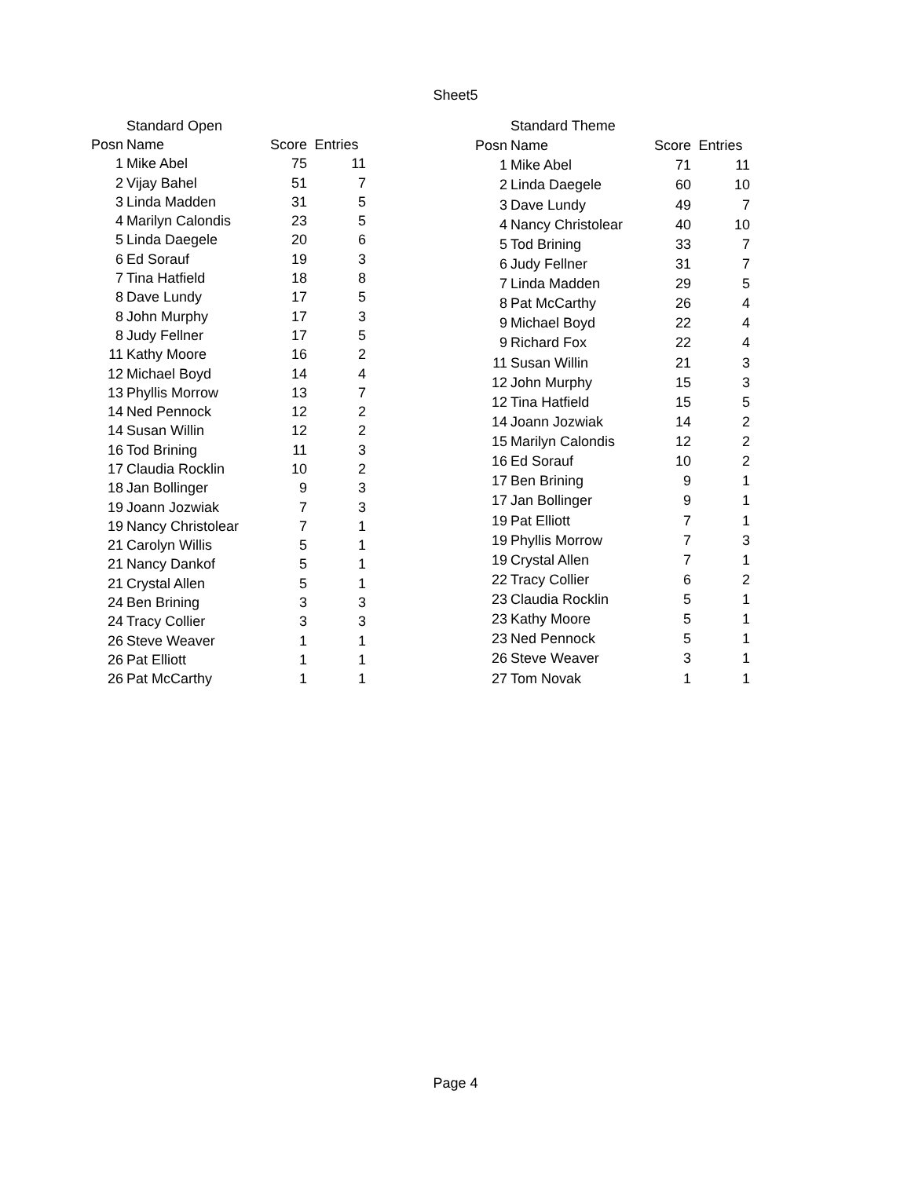Sheet5
| | Standard Open | | |
| Posn | Name | Score | Entries |
| 1 | Mike Abel | 75 | 11 |
| 2 | Vijay Bahel | 51 | 7 |
| 3 | Linda Madden | 31 | 5 |
| 4 | Marilyn Calondis | 23 | 5 |
| 5 | Linda Daegele | 20 | 6 |
| 6 | Ed Sorauf | 19 | 3 |
| 7 | Tina Hatfield | 18 | 8 |
| 8 | Dave Lundy | 17 | 5 |
| 8 | John Murphy | 17 | 3 |
| 8 | Judy Fellner | 17 | 5 |
| 11 | Kathy Moore | 16 | 2 |
| 12 | Michael Boyd | 14 | 4 |
| 13 | Phyllis Morrow | 13 | 7 |
| 14 | Ned Pennock | 12 | 2 |
| 14 | Susan Willin | 12 | 2 |
| 16 | Tod Brining | 11 | 3 |
| 17 | Claudia Rocklin | 10 | 2 |
| 18 | Jan Bollinger | 9 | 3 |
| 19 | Joann Jozwiak | 7 | 3 |
| 19 | Nancy Christolear | 7 | 1 |
| 21 | Carolyn Willis | 5 | 1 |
| 21 | Nancy Dankof | 5 | 1 |
| 21 | Crystal Allen | 5 | 1 |
| 24 | Ben Brining | 3 | 3 |
| 24 | Tracy Collier | 3 | 3 |
| 26 | Steve Weaver | 1 | 1 |
| 26 | Pat Elliott | 1 | 1 |
| 26 | Pat McCarthy | 1 | 1 |
| | Standard Theme | | |
| Posn | Name | Score | Entries |
| 1 | Mike Abel | 71 | 11 |
| 2 | Linda Daegele | 60 | 10 |
| 3 | Dave Lundy | 49 | 7 |
| 4 | Nancy Christolear | 40 | 10 |
| 5 | Tod Brining | 33 | 7 |
| 6 | Judy Fellner | 31 | 7 |
| 7 | Linda Madden | 29 | 5 |
| 8 | Pat McCarthy | 26 | 4 |
| 9 | Michael Boyd | 22 | 4 |
| 9 | Richard Fox | 22 | 4 |
| 11 | Susan Willin | 21 | 3 |
| 12 | John Murphy | 15 | 3 |
| 12 | Tina Hatfield | 15 | 5 |
| 14 | Joann Jozwiak | 14 | 2 |
| 15 | Marilyn Calondis | 12 | 2 |
| 16 | Ed Sorauf | 10 | 2 |
| 17 | Ben Brining | 9 | 1 |
| 17 | Jan Bollinger | 9 | 1 |
| 19 | Pat Elliott | 7 | 1 |
| 19 | Phyllis Morrow | 7 | 3 |
| 19 | Crystal Allen | 7 | 1 |
| 22 | Tracy Collier | 6 | 2 |
| 23 | Claudia Rocklin | 5 | 1 |
| 23 | Kathy Moore | 5 | 1 |
| 23 | Ned Pennock | 5 | 1 |
| 26 | Steve Weaver | 3 | 1 |
| 27 | Tom Novak | 1 | 1 |
Page 4